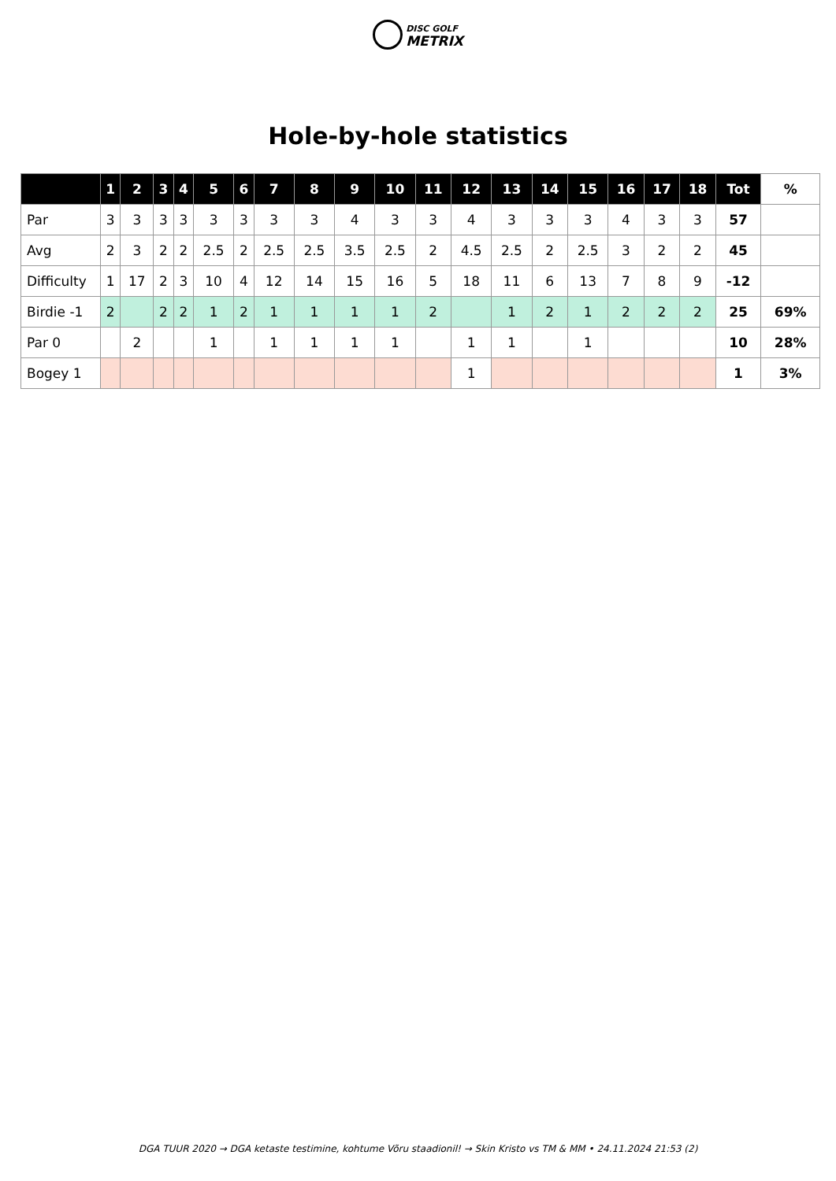DISC GOLF
METRIX
Hole-by-hole statistics
| | 1 | 2 | 3 | 4 | 5 | 6 | 7 | 8 | 9 | 10 | 11 | 12 | 13 | 14 | 15 | 16 | 17 | 18 | Tot | % |
| --- | --- | --- | --- | --- | --- | --- | --- | --- | --- | --- | --- | --- | --- | --- | --- | --- | --- | --- | --- | --- |
| Par | 3 | 3 | 3 | 3 | 3 | 3 | 3 | 3 | 4 | 3 | 3 | 4 | 3 | 3 | 3 | 4 | 3 | 3 | 57 | |
| Avg | 2 | 3 | 2 | 2 | 2.5 | 2 | 2.5 | 2.5 | 3.5 | 2.5 | 2 | 4.5 | 2.5 | 2 | 2.5 | 3 | 2 | 2 | 45 | |
| Difficulty | 1 | 17 | 2 | 3 | 10 | 4 | 12 | 14 | 15 | 16 | 5 | 18 | 11 | 6 | 13 | 7 | 8 | 9 | -12 | |
| Birdie -1 | 2 | | 2 | 2 | 1 | 2 | 1 | 1 | 1 | 1 | 2 | | 1 | 2 | 1 | 2 | 2 | 2 | 25 | 69% |
| Par 0 | | 2 | | | 1 | | 1 | 1 | 1 | 1 | | 1 | 1 | | 1 | | | | 10 | 28% |
| Bogey 1 | | | | | | | | | | | | 1 | | | | | | | 1 | 3% |
DGA TUUR 2020 → DGA ketaste testimine, kohtume Võru staadionil! → Skin Kristo vs TM & MM • 24.11.2024 21:53 (2)